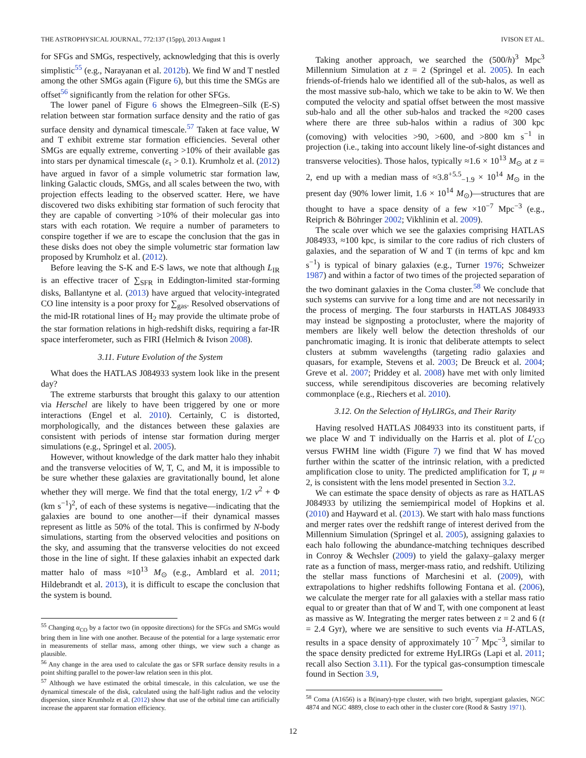THE ASTROPHYSICAL JOURNAL, 772:137 (15pp), 2013 August 1 IVISON ET AL.
for SFGs and SMGs, respectively, acknowledging that this is overly simplistic<sup>55</sup> (e.g., Narayanan et al. 2012b). We find W and T nestled among the other SMGs again (Figure 6), but this time the SMGs are offset<sup>56</sup> significantly from the relation for other SFGs.
The lower panel of Figure 6 shows the Elmegreen–Silk (E-S) relation between star formation surface density and the ratio of gas surface density and dynamical timescale.<sup>57</sup> Taken at face value, W and T exhibit extreme star formation efficiencies. Several other SMGs are equally extreme, converting >10% of their available gas into stars per dynamical timescale (ε<sub>τ</sub> > 0.1). Krumholz et al. (2012) have argued in favor of a simple volumetric star formation law, linking Galactic clouds, SMGs, and all scales between the two, with projection effects leading to the observed scatter. Here, we have discovered two disks exhibiting star formation of such ferocity that they are capable of converting >10% of their molecular gas into stars with each rotation. We require a number of parameters to conspire together if we are to escape the conclusion that the gas in these disks does not obey the simple volumetric star formation law proposed by Krumholz et al. (2012).
Before leaving the S-K and E-S laws, we note that although L<sub>IR</sub> is an effective tracer of ∑<sub>SFR</sub> in Eddington-limited star-forming disks, Ballantyne et al. (2013) have argued that velocity-integrated CO line intensity is a poor proxy for ∑<sub>gas</sub>. Resolved observations of the mid-IR rotational lines of H<sub>2</sub> may provide the ultimate probe of the star formation relations in high-redshift disks, requiring a far-IR space interferometer, such as FIRI (Helmich & Ivison 2008).
3.11. Future Evolution of the System
What does the HATLAS J084933 system look like in the present day?
The extreme starbursts that brought this galaxy to our attention via Herschel are likely to have been triggered by one or more interactions (Engel et al. 2010). Certainly, C is distorted, morphologically, and the distances between these galaxies are consistent with periods of intense star formation during merger simulations (e.g., Springel et al. 2005).
However, without knowledge of the dark matter halo they inhabit and the transverse velocities of W, T, C, and M, it is impossible to be sure whether these galaxies are gravitationally bound, let alone whether they will merge. We find that the total energy, 1/2 v<sup>2</sup> + Φ (km s<sup>−1</sup>)<sup>2</sup>, of each of these systems is negative—indicating that the galaxies are bound to one another—if their dynamical masses represent as little as 50% of the total. This is confirmed by N-body simulations, starting from the observed velocities and positions on the sky, and assuming that the transverse velocities do not exceed those in the line of sight. If these galaxies inhabit an expected dark matter halo of mass ≈10<sup>13</sup> M<sub>⊙</sub> (e.g., Amblard et al. 2011; Hildebrandt et al. 2013), it is difficult to escape the conclusion that the system is bound.
<sup>55</sup> Changing α<sub>CO</sub> by a factor two (in opposite directions) for the SFGs and SMGs would bring them in line with one another. Because of the potential for a large systematic error in measurements of stellar mass, among other things, we view such a change as plausible.
<sup>56</sup> Any change in the area used to calculate the gas or SFR surface density results in a point shifting parallel to the power-law relation seen in this plot.
<sup>57</sup> Although we have estimated the orbital timescale, in this calculation, we use the dynamical timescale of the disk, calculated using the half-light radius and the velocity dispersion, since Krumholz et al. (2012) show that use of the orbital time can artificially increase the apparent star formation efficiency.
Taking another approach, we searched the (500/h)<sup>3</sup> Mpc<sup>3</sup> Millennium Simulation at z = 2 (Springel et al. 2005). In each friends-of-friends halo we identified all of the sub-halos, as well as the most massive sub-halo, which we take to be akin to W. We then computed the velocity and spatial offset between the most massive sub-halo and all the other sub-halos and tracked the ≈200 cases where there are three sub-halos within a radius of 300 kpc (comoving) with velocities >90, >600, and >800 km s<sup>−1</sup> in projection (i.e., taking into account likely line-of-sight distances and transverse velocities). Those halos, typically ≈1.6 × 10<sup>13</sup> M<sub>⊙</sub> at z = 2, end up with a median mass of ≈3.8<sup>+5.5</sup><sub>−1.9</sub> × 10<sup>14</sup> M<sub>⊙</sub> in the present day (90% lower limit, 1.6 × 10<sup>14</sup> M<sub>⊙</sub>)—structures that are thought to have a space density of a few ×10<sup>−7</sup> Mpc<sup>−3</sup> (e.g., Reiprich & Böhringer 2002; Vikhlinin et al. 2009).
The scale over which we see the galaxies comprising HATLAS J084933, ≈100 kpc, is similar to the core radius of rich clusters of galaxies, and the separation of W and T (in terms of kpc and km s<sup>−1</sup>) is typical of binary galaxies (e.g., Turner 1976; Schweizer 1987) and within a factor of two times of the projected separation of the two dominant galaxies in the Coma cluster.<sup>58</sup> We conclude that such systems can survive for a long time and are not necessarily in the process of merging. The four starbursts in HATLAS J084933 may instead be signposting a protocluster, where the majority of members are likely well below the detection thresholds of our panchromatic imaging. It is ironic that deliberate attempts to select clusters at submm wavelengths (targeting radio galaxies and quasars, for example, Stevens et al. 2003; De Breuck et al. 2004; Greve et al. 2007; Priddey et al. 2008) have met with only limited success, while serendipitous discoveries are becoming relatively commonplace (e.g., Riechers et al. 2010).
3.12. On the Selection of HyLIRGs, and Their Rarity
Having resolved HATLAS J084933 into its constituent parts, if we place W and T individually on the Harris et al. plot of L′<sub>CO</sub> versus FWHM line width (Figure 7) we find that W has moved further within the scatter of the intrinsic relation, with a predicted amplification close to unity. The predicted amplification for T, μ ≈ 2, is consistent with the lens model presented in Section 3.2.
We can estimate the space density of objects as rare as HATLAS J084933 by utilizing the semiempirical model of Hopkins et al. (2010) and Hayward et al. (2013). We start with halo mass functions and merger rates over the redshift range of interest derived from the Millennium Simulation (Springel et al. 2005), assigning galaxies to each halo following the abundance-matching techniques described in Conroy & Wechsler (2009) to yield the galaxy–galaxy merger rate as a function of mass, merger-mass ratio, and redshift. Utilizing the stellar mass functions of Marchesini et al. (2009), with extrapolations to higher redshifts following Fontana et al. (2006), we calculate the merger rate for all galaxies with a stellar mass ratio equal to or greater than that of W and T, with one component at least as massive as W. Integrating the merger rates between z = 2 and 6 (t = 2.4 Gyr), where we are sensitive to such events via H-ATLAS, results in a space density of approximately 10<sup>−7</sup> Mpc<sup>−3</sup>, similar to the space density predicted for extreme HyLIRGs (Lapi et al. 2011; recall also Section 3.11). For the typical gas-consumption timescale found in Section 3.9,
<sup>58</sup> Coma (A1656) is a B(inary)-type cluster, with two bright, supergiant galaxies, NGC 4874 and NGC 4889, close to each other in the cluster core (Rood & Sastry 1971).
12